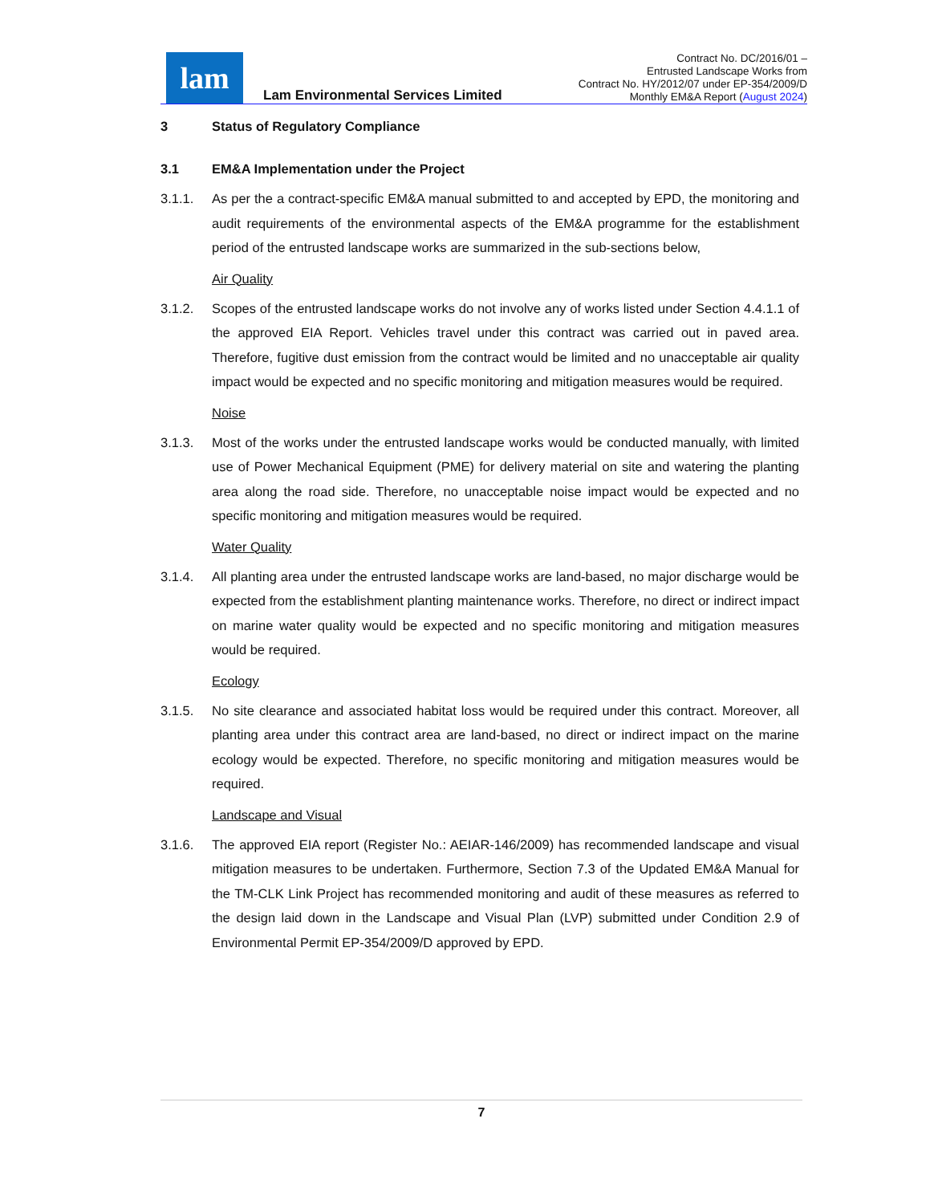lam
Lam Environmental Services Limited
Contract No. DC/2016/01 –
Entrusted Landscape Works from
Contract No. HY/2012/07 under EP-354/2009/D
Monthly EM&A Report (August 2024)
3 Status of Regulatory Compliance
3.1 EM&A Implementation under the Project
3.1.1. As per the a contract-specific EM&A manual submitted to and accepted by EPD, the monitoring and audit requirements of the environmental aspects of the EM&A programme for the establishment period of the entrusted landscape works are summarized in the sub-sections below,
Air Quality
3.1.2. Scopes of the entrusted landscape works do not involve any of works listed under Section 4.4.1.1 of the approved EIA Report. Vehicles travel under this contract was carried out in paved area. Therefore, fugitive dust emission from the contract would be limited and no unacceptable air quality impact would be expected and no specific monitoring and mitigation measures would be required.
Noise
3.1.3. Most of the works under the entrusted landscape works would be conducted manually, with limited use of Power Mechanical Equipment (PME) for delivery material on site and watering the planting area along the road side. Therefore, no unacceptable noise impact would be expected and no specific monitoring and mitigation measures would be required.
Water Quality
3.1.4. All planting area under the entrusted landscape works are land-based, no major discharge would be expected from the establishment planting maintenance works. Therefore, no direct or indirect impact on marine water quality would be expected and no specific monitoring and mitigation measures would be required.
Ecology
3.1.5. No site clearance and associated habitat loss would be required under this contract. Moreover, all planting area under this contract area are land-based, no direct or indirect impact on the marine ecology would be expected. Therefore, no specific monitoring and mitigation measures would be required.
Landscape and Visual
3.1.6. The approved EIA report (Register No.: AEIAR-146/2009) has recommended landscape and visual mitigation measures to be undertaken. Furthermore, Section 7.3 of the Updated EM&A Manual for the TM-CLK Link Project has recommended monitoring and audit of these measures as referred to the design laid down in the Landscape and Visual Plan (LVP) submitted under Condition 2.9 of Environmental Permit EP-354/2009/D approved by EPD.
7